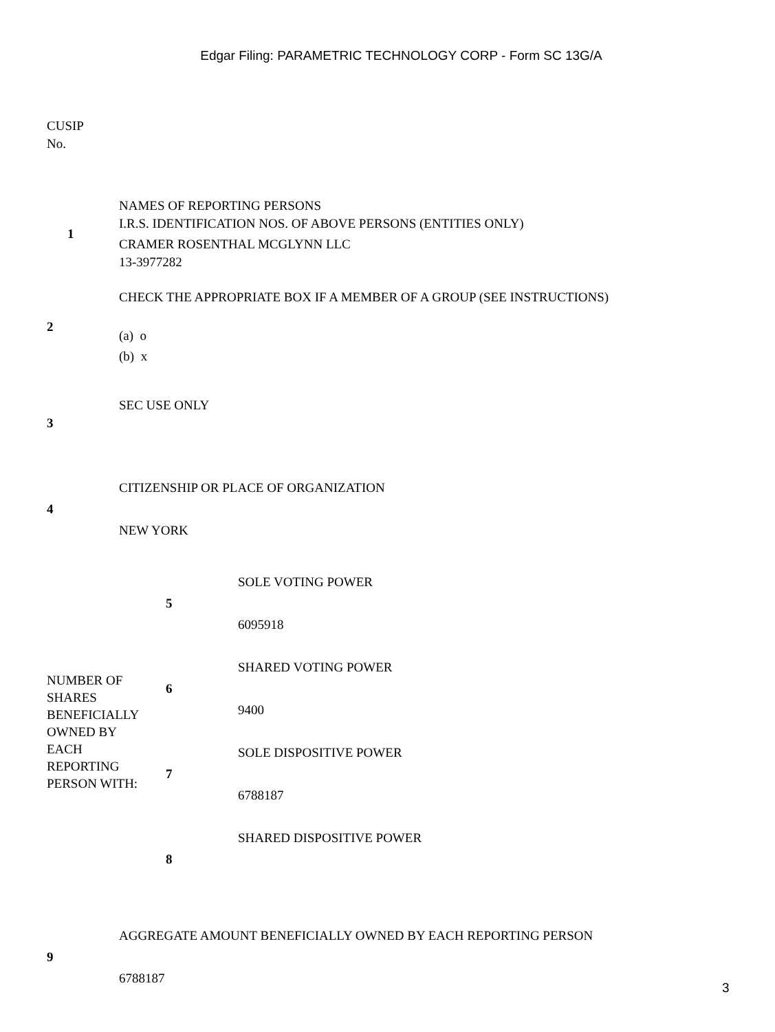Edgar Filing: PARAMETRIC TECHNOLOGY CORP - Form SC 13G/A
CUSIP
No.
| 1 | NAMES OF REPORTING PERSONS I.R.S. IDENTIFICATION NOS. OF ABOVE PERSONS (ENTITIES ONLY) CRAMER ROSENTHAL MCGLYNN LLC 13-3977282 |
| 2 | CHECK THE APPROPRIATE BOX IF A MEMBER OF A GROUP (SEE INSTRUCTIONS) (a) o (b) x |
| 3 | SEC USE ONLY |
| 4 | CITIZENSHIP OR PLACE OF ORGANIZATION NEW YORK |
| NUMBER OF SHARES BENEFICIALLY OWNED BY EACH REPORTING PERSON WITH: | 5 | SOLE VOTING POWER 6095918 |
| | 6 | SHARED VOTING POWER 9400 |
| | 7 | SOLE DISPOSITIVE POWER 6788187 |
| | 8 | SHARED DISPOSITIVE POWER |
| 9 | AGGREGATE AMOUNT BENEFICIALLY OWNED BY EACH REPORTING PERSON 6788187 |
3